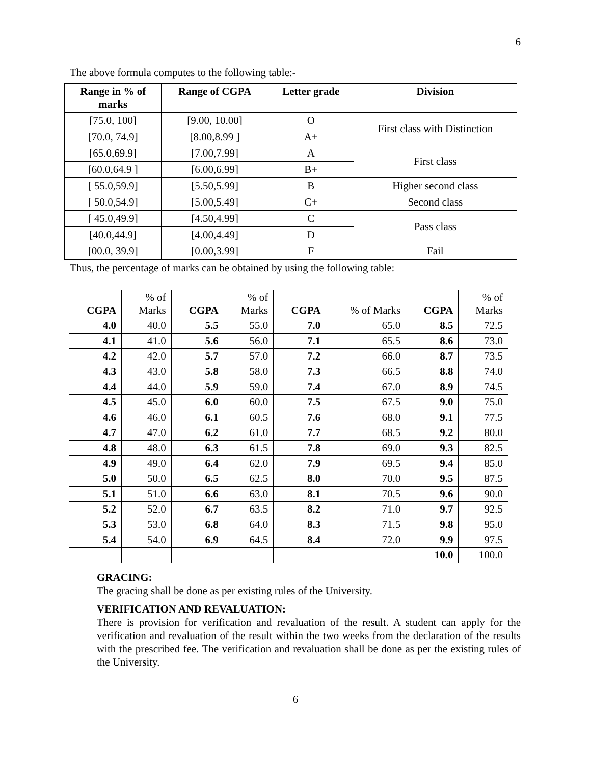6
The above formula computes to the following table:-
| Range in % of marks | Range of CGPA | Letter grade | Division |
| --- | --- | --- | --- |
| [75.0, 100] | [9.00, 10.00] | O | First class with Distinction |
| [70.0, 74.9] | [8.00,8.99 ] | A+ | |
| [65.0,69.9] | [7.00,7.99] | A | First class |
| [60.0,64.9 ] | [6.00,6.99] | B+ | |
| [ 55.0,59.9] | [5.50,5.99] | B | Higher second class |
| [ 50.0,54.9] | [5.00,5.49] | C+ | Second class |
| [ 45.0,49.9] | [4.50,4.99] | C | Pass class |
| [40.0,44.9] | [4.00,4.49] | D | |
| [00.0, 39.9] | [0.00,3.99] | F | Fail |
Thus, the percentage of marks can be obtained by using the following table:
| CGPA | % of Marks | CGPA | % of Marks | CGPA | % of Marks | CGPA | % of Marks |
| --- | --- | --- | --- | --- | --- | --- | --- |
| 4.0 | 40.0 | 5.5 | 55.0 | 7.0 | 65.0 | 8.5 | 72.5 |
| 4.1 | 41.0 | 5.6 | 56.0 | 7.1 | 65.5 | 8.6 | 73.0 |
| 4.2 | 42.0 | 5.7 | 57.0 | 7.2 | 66.0 | 8.7 | 73.5 |
| 4.3 | 43.0 | 5.8 | 58.0 | 7.3 | 66.5 | 8.8 | 74.0 |
| 4.4 | 44.0 | 5.9 | 59.0 | 7.4 | 67.0 | 8.9 | 74.5 |
| 4.5 | 45.0 | 6.0 | 60.0 | 7.5 | 67.5 | 9.0 | 75.0 |
| 4.6 | 46.0 | 6.1 | 60.5 | 7.6 | 68.0 | 9.1 | 77.5 |
| 4.7 | 47.0 | 6.2 | 61.0 | 7.7 | 68.5 | 9.2 | 80.0 |
| 4.8 | 48.0 | 6.3 | 61.5 | 7.8 | 69.0 | 9.3 | 82.5 |
| 4.9 | 49.0 | 6.4 | 62.0 | 7.9 | 69.5 | 9.4 | 85.0 |
| 5.0 | 50.0 | 6.5 | 62.5 | 8.0 | 70.0 | 9.5 | 87.5 |
| 5.1 | 51.0 | 6.6 | 63.0 | 8.1 | 70.5 | 9.6 | 90.0 |
| 5.2 | 52.0 | 6.7 | 63.5 | 8.2 | 71.0 | 9.7 | 92.5 |
| 5.3 | 53.0 | 6.8 | 64.0 | 8.3 | 71.5 | 9.8 | 95.0 |
| 5.4 | 54.0 | 6.9 | 64.5 | 8.4 | 72.0 | 9.9 | 97.5 |
| | | | | | | 10.0 | 100.0 |
GRACING:
The gracing shall be done as per existing rules of the University.
VERIFICATION AND REVALUATION:
There is provision for verification and revaluation of the result. A student can apply for the verification and revaluation of the result within the two weeks from the declaration of the results with the prescribed fee. The verification and revaluation shall be done as per the existing rules of the University.
6